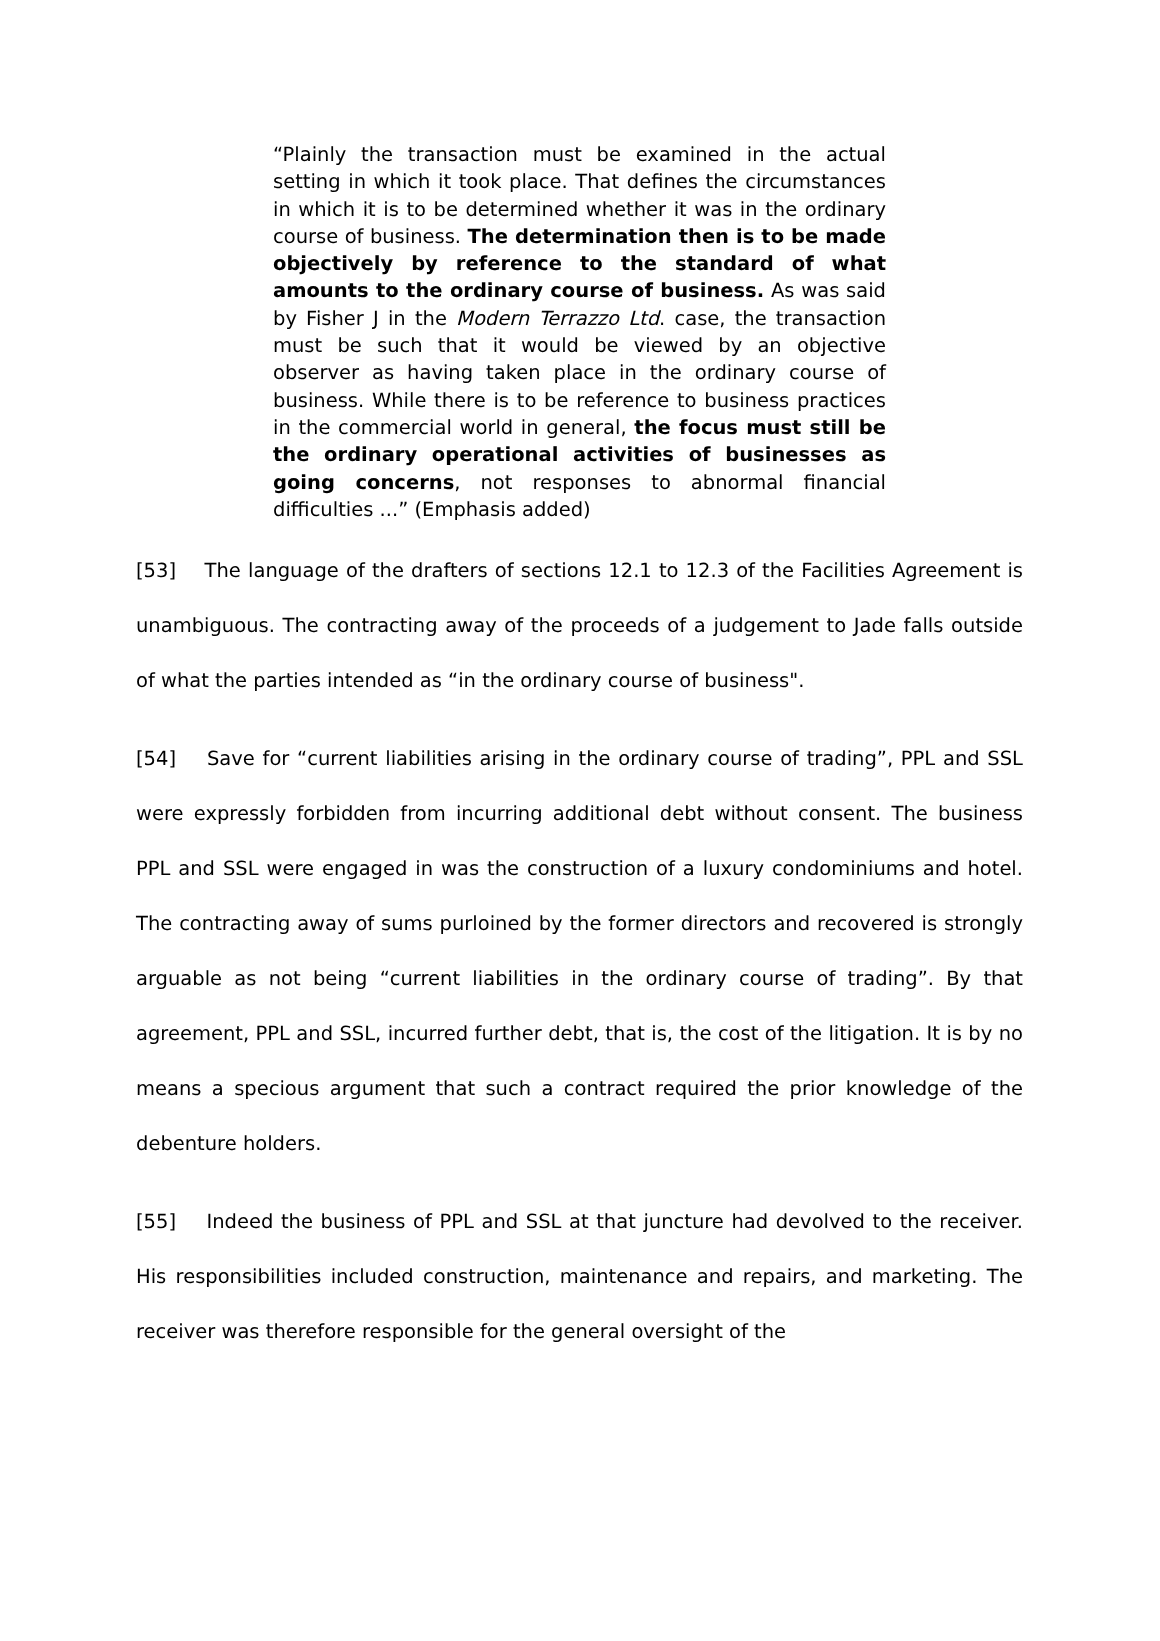“Plainly the transaction must be examined in the actual setting in which it took place. That defines the circumstances in which it is to be determined whether it was in the ordinary course of business. The determination then is to be made objectively by reference to the standard of what amounts to the ordinary course of business. As was said by Fisher J in the Modern Terrazzo Ltd. case, the transaction must be such that it would be viewed by an objective observer as having taken place in the ordinary course of business. While there is to be reference to business practices in the commercial world in general, the focus must still be the ordinary operational activities of businesses as going concerns, not responses to abnormal financial difficulties ...” (Emphasis added)
[53] The language of the drafters of sections 12.1 to 12.3 of the Facilities Agreement is unambiguous. The contracting away of the proceeds of a judgement to Jade falls outside of what the parties intended as “in the ordinary course of business".
[54] Save for “current liabilities arising in the ordinary course of trading”, PPL and SSL were expressly forbidden from incurring additional debt without consent. The business PPL and SSL were engaged in was the construction of a luxury condominiums and hotel. The contracting away of sums purloined by the former directors and recovered is strongly arguable as not being “current liabilities in the ordinary course of trading”. By that agreement, PPL and SSL, incurred further debt, that is, the cost of the litigation. It is by no means a specious argument that such a contract required the prior knowledge of the debenture holders.
[55] Indeed the business of PPL and SSL at that juncture had devolved to the receiver. His responsibilities included construction, maintenance and repairs, and marketing. The receiver was therefore responsible for the general oversight of the